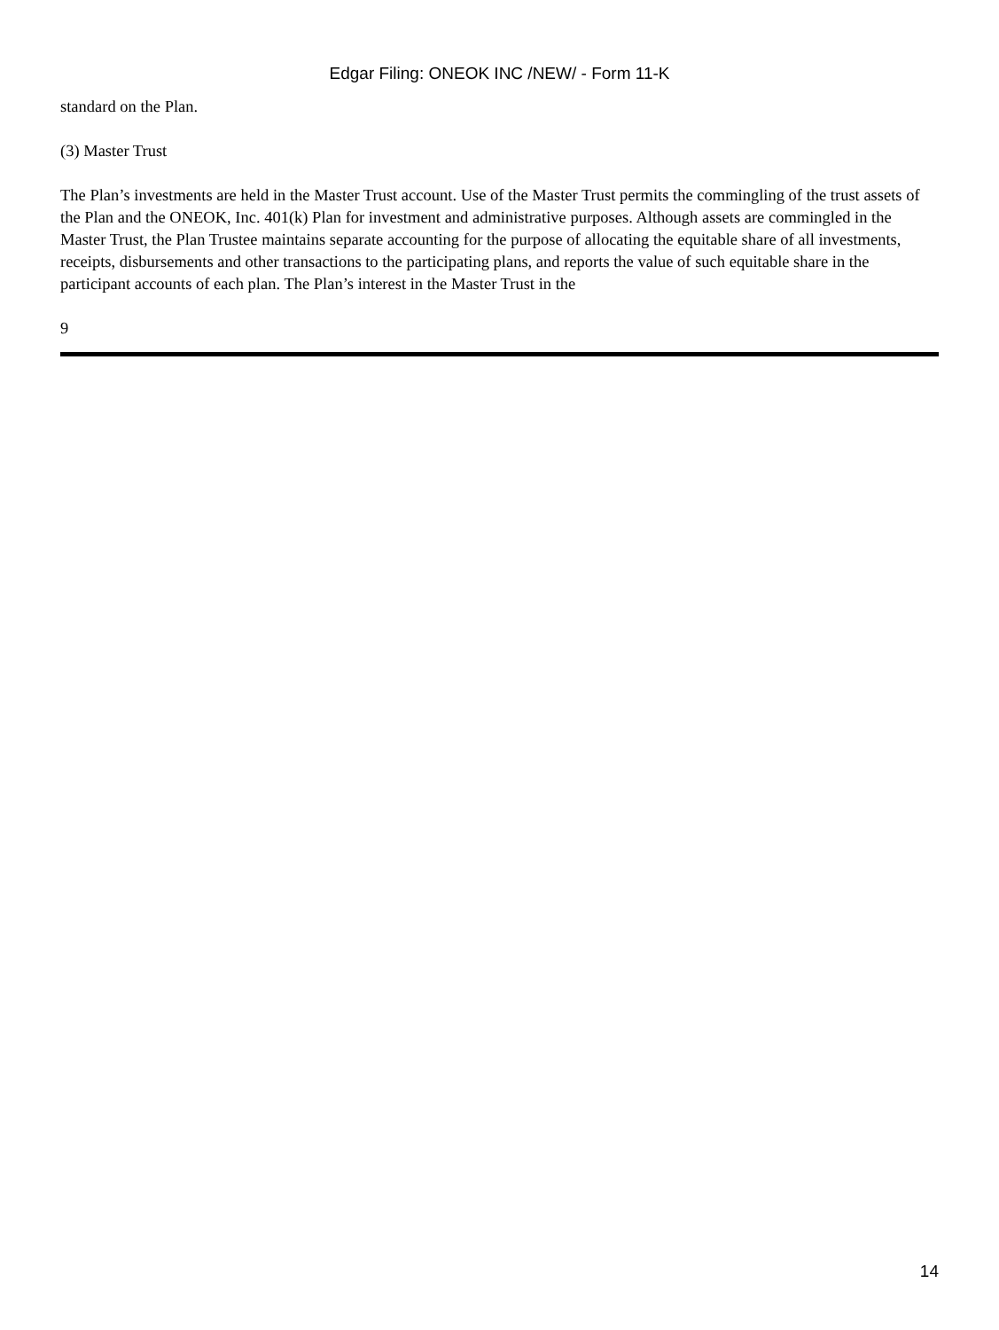Edgar Filing: ONEOK INC /NEW/ - Form 11-K
standard on the Plan.
(3) Master Trust
The Plan’s investments are held in the Master Trust account. Use of the Master Trust permits the commingling of the trust assets of the Plan and the ONEOK, Inc. 401(k) Plan for investment and administrative purposes. Although assets are commingled in the Master Trust, the Plan Trustee maintains separate accounting for the purpose of allocating the equitable share of all investments, receipts, disbursements and other transactions to the participating plans, and reports the value of such equitable share in the participant accounts of each plan. The Plan’s interest in the Master Trust in the
9
14